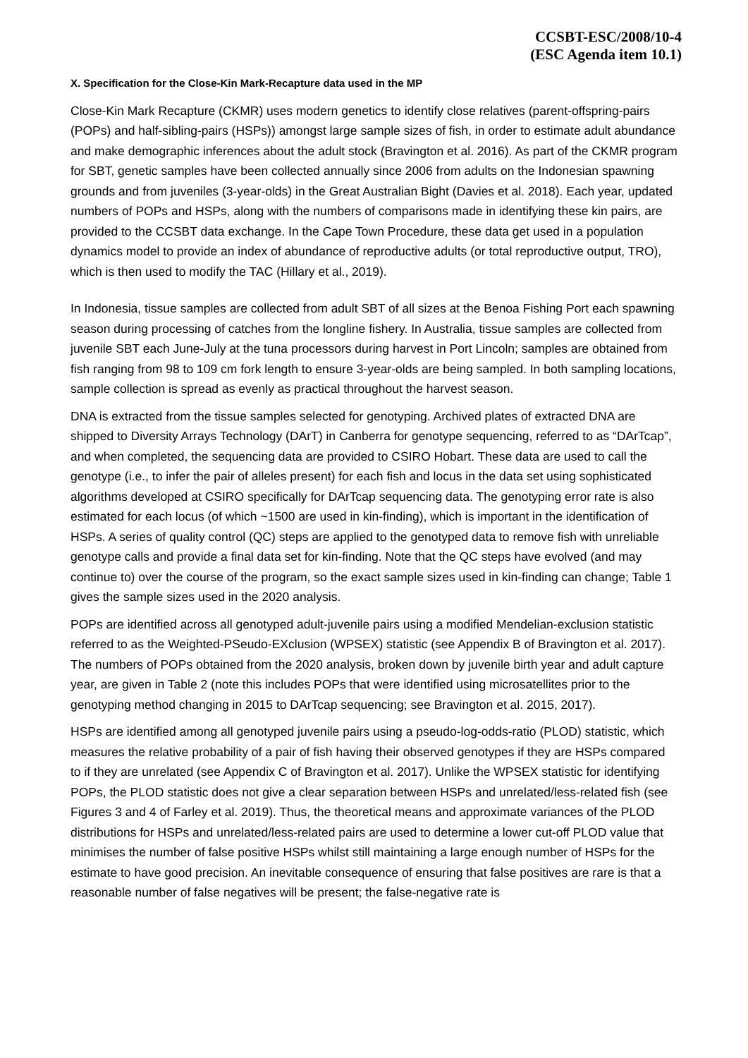CCSBT-ESC/2008/10-4
(ESC Agenda item 10.1)
X. Specification for the Close-Kin Mark-Recapture data used in the MP
Close-Kin Mark Recapture (CKMR) uses modern genetics to identify close relatives (parent-offspring-pairs (POPs) and half-sibling-pairs (HSPs)) amongst large sample sizes of fish, in order to estimate adult abundance and make demographic inferences about the adult stock (Bravington et al. 2016). As part of the CKMR program for SBT, genetic samples have been collected annually since 2006 from adults on the Indonesian spawning grounds and from juveniles (3-year-olds) in the Great Australian Bight (Davies et al. 2018). Each year, updated numbers of POPs and HSPs, along with the numbers of comparisons made in identifying these kin pairs, are provided to the CCSBT data exchange. In the Cape Town Procedure, these data get used in a population dynamics model to provide an index of abundance of reproductive adults (or total reproductive output, TRO), which is then used to modify the TAC (Hillary et al., 2019).
In Indonesia, tissue samples are collected from adult SBT of all sizes at the Benoa Fishing Port each spawning season during processing of catches from the longline fishery. In Australia, tissue samples are collected from juvenile SBT each June-July at the tuna processors during harvest in Port Lincoln; samples are obtained from fish ranging from 98 to 109 cm fork length to ensure 3-year-olds are being sampled. In both sampling locations, sample collection is spread as evenly as practical throughout the harvest season.
DNA is extracted from the tissue samples selected for genotyping. Archived plates of extracted DNA are shipped to Diversity Arrays Technology (DArT) in Canberra for genotype sequencing, referred to as “DArTcap”, and when completed, the sequencing data are provided to CSIRO Hobart. These data are used to call the genotype (i.e., to infer the pair of alleles present) for each fish and locus in the data set using sophisticated algorithms developed at CSIRO specifically for DArTcap sequencing data. The genotyping error rate is also estimated for each locus (of which ~1500 are used in kin-finding), which is important in the identification of HSPs. A series of quality control (QC) steps are applied to the genotyped data to remove fish with unreliable genotype calls and provide a final data set for kin-finding. Note that the QC steps have evolved (and may continue to) over the course of the program, so the exact sample sizes used in kin-finding can change; Table 1 gives the sample sizes used in the 2020 analysis.
POPs are identified across all genotyped adult-juvenile pairs using a modified Mendelian-exclusion statistic referred to as the Weighted-PSeudo-EXclusion (WPSEX) statistic (see Appendix B of Bravington et al. 2017). The numbers of POPs obtained from the 2020 analysis, broken down by juvenile birth year and adult capture year, are given in Table 2 (note this includes POPs that were identified using microsatellites prior to the genotyping method changing in 2015 to DArTcap sequencing; see Bravington et al. 2015, 2017).
HSPs are identified among all genotyped juvenile pairs using a pseudo-log-odds-ratio (PLOD) statistic, which measures the relative probability of a pair of fish having their observed genotypes if they are HSPs compared to if they are unrelated (see Appendix C of Bravington et al. 2017). Unlike the WPSEX statistic for identifying POPs, the PLOD statistic does not give a clear separation between HSPs and unrelated/less-related fish (see Figures 3 and 4 of Farley et al. 2019). Thus, the theoretical means and approximate variances of the PLOD distributions for HSPs and unrelated/less-related pairs are used to determine a lower cut-off PLOD value that minimises the number of false positive HSPs whilst still maintaining a large enough number of HSPs for the estimate to have good precision. An inevitable consequence of ensuring that false positives are rare is that a reasonable number of false negatives will be present; the false-negative rate is